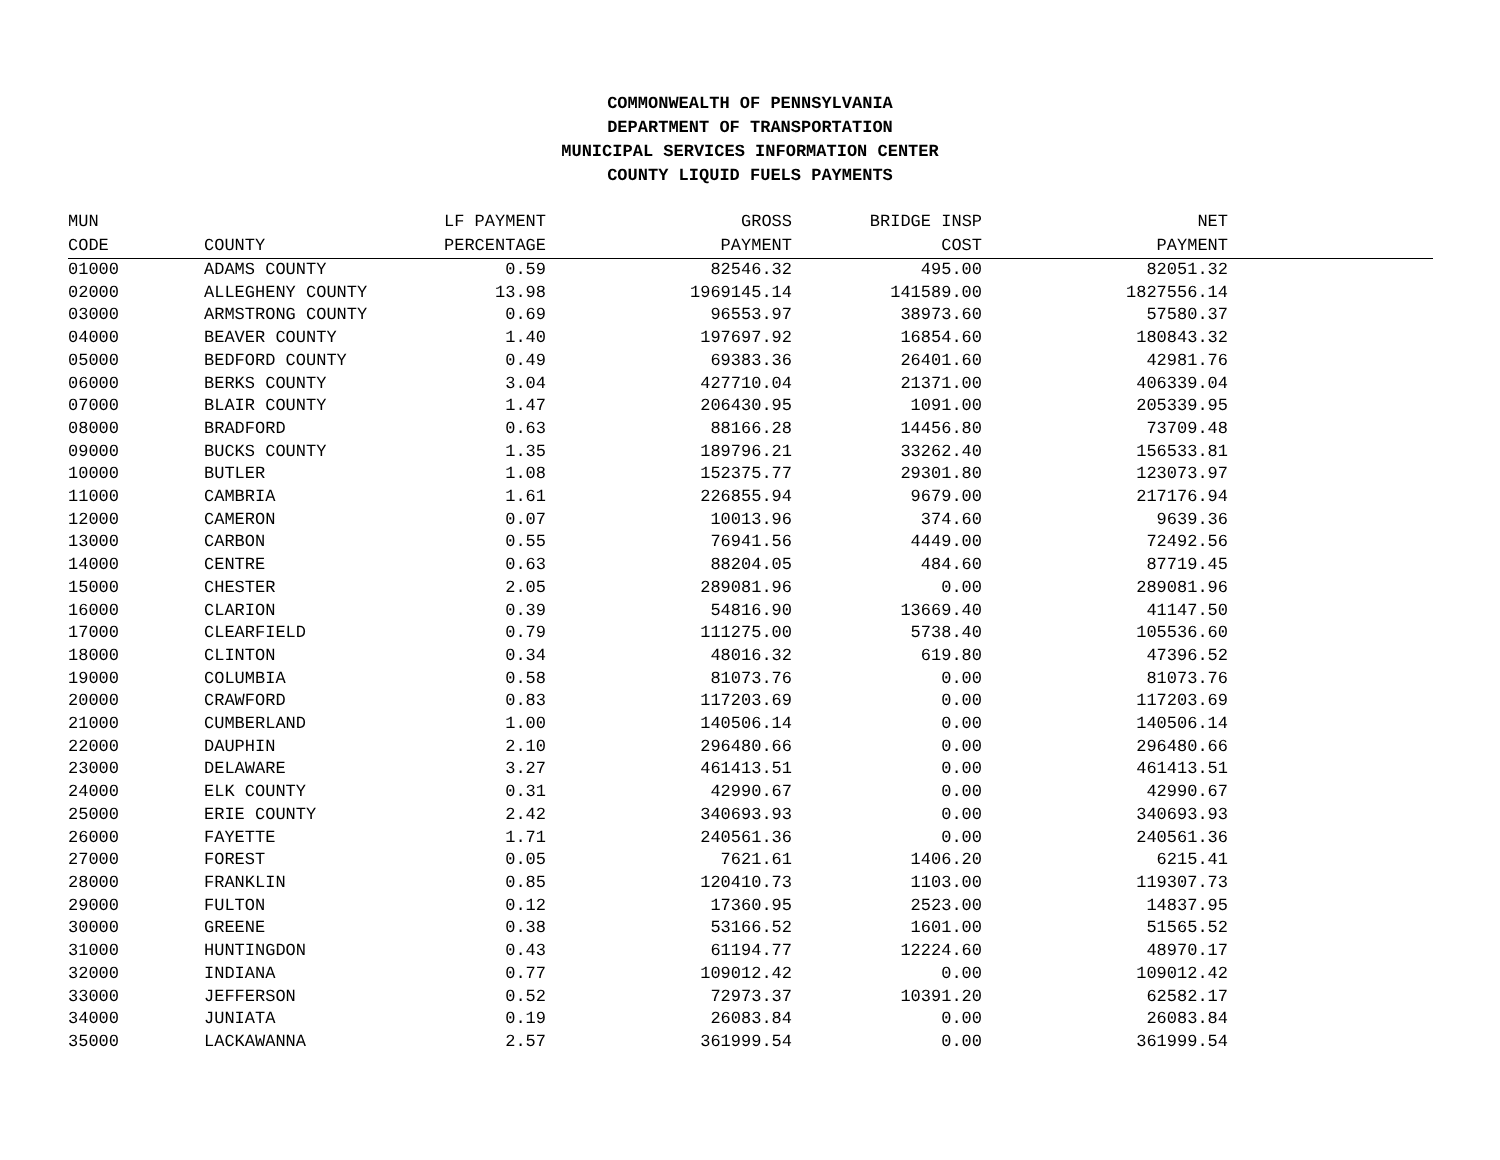COMMONWEALTH OF PENNSYLVANIA
DEPARTMENT OF TRANSPORTATION
MUNICIPAL SERVICES INFORMATION CENTER
COUNTY LIQUID FUELS PAYMENTS
| MUN | | LF PAYMENT | GROSS | BRIDGE INSP | NET | |
| --- | --- | --- | --- | --- | --- | --- |
| CODE | COUNTY | PERCENTAGE | PAYMENT | COST | PAYMENT | |
| 01000 | ADAMS COUNTY | 0.59 | 82546.32 | 495.00 | 82051.32 | |
| 02000 | ALLEGHENY COUNTY | 13.98 | 1969145.14 | 141589.00 | 1827556.14 | |
| 03000 | ARMSTRONG COUNTY | 0.69 | 96553.97 | 38973.60 | 57580.37 | |
| 04000 | BEAVER COUNTY | 1.40 | 197697.92 | 16854.60 | 180843.32 | |
| 05000 | BEDFORD COUNTY | 0.49 | 69383.36 | 26401.60 | 42981.76 | |
| 06000 | BERKS COUNTY | 3.04 | 427710.04 | 21371.00 | 406339.04 | |
| 07000 | BLAIR COUNTY | 1.47 | 206430.95 | 1091.00 | 205339.95 | |
| 08000 | BRADFORD | 0.63 | 88166.28 | 14456.80 | 73709.48 | |
| 09000 | BUCKS COUNTY | 1.35 | 189796.21 | 33262.40 | 156533.81 | |
| 10000 | BUTLER | 1.08 | 152375.77 | 29301.80 | 123073.97 | |
| 11000 | CAMBRIA | 1.61 | 226855.94 | 9679.00 | 217176.94 | |
| 12000 | CAMERON | 0.07 | 10013.96 | 374.60 | 9639.36 | |
| 13000 | CARBON | 0.55 | 76941.56 | 4449.00 | 72492.56 | |
| 14000 | CENTRE | 0.63 | 88204.05 | 484.60 | 87719.45 | |
| 15000 | CHESTER | 2.05 | 289081.96 | 0.00 | 289081.96 | |
| 16000 | CLARION | 0.39 | 54816.90 | 13669.40 | 41147.50 | |
| 17000 | CLEARFIELD | 0.79 | 111275.00 | 5738.40 | 105536.60 | |
| 18000 | CLINTON | 0.34 | 48016.32 | 619.80 | 47396.52 | |
| 19000 | COLUMBIA | 0.58 | 81073.76 | 0.00 | 81073.76 | |
| 20000 | CRAWFORD | 0.83 | 117203.69 | 0.00 | 117203.69 | |
| 21000 | CUMBERLAND | 1.00 | 140506.14 | 0.00 | 140506.14 | |
| 22000 | DAUPHIN | 2.10 | 296480.66 | 0.00 | 296480.66 | |
| 23000 | DELAWARE | 3.27 | 461413.51 | 0.00 | 461413.51 | |
| 24000 | ELK COUNTY | 0.31 | 42990.67 | 0.00 | 42990.67 | |
| 25000 | ERIE COUNTY | 2.42 | 340693.93 | 0.00 | 340693.93 | |
| 26000 | FAYETTE | 1.71 | 240561.36 | 0.00 | 240561.36 | |
| 27000 | FOREST | 0.05 | 7621.61 | 1406.20 | 6215.41 | |
| 28000 | FRANKLIN | 0.85 | 120410.73 | 1103.00 | 119307.73 | |
| 29000 | FULTON | 0.12 | 17360.95 | 2523.00 | 14837.95 | |
| 30000 | GREENE | 0.38 | 53166.52 | 1601.00 | 51565.52 | |
| 31000 | HUNTINGDON | 0.43 | 61194.77 | 12224.60 | 48970.17 | |
| 32000 | INDIANA | 0.77 | 109012.42 | 0.00 | 109012.42 | |
| 33000 | JEFFERSON | 0.52 | 72973.37 | 10391.20 | 62582.17 | |
| 34000 | JUNIATA | 0.19 | 26083.84 | 0.00 | 26083.84 | |
| 35000 | LACKAWANNA | 2.57 | 361999.54 | 0.00 | 361999.54 | |